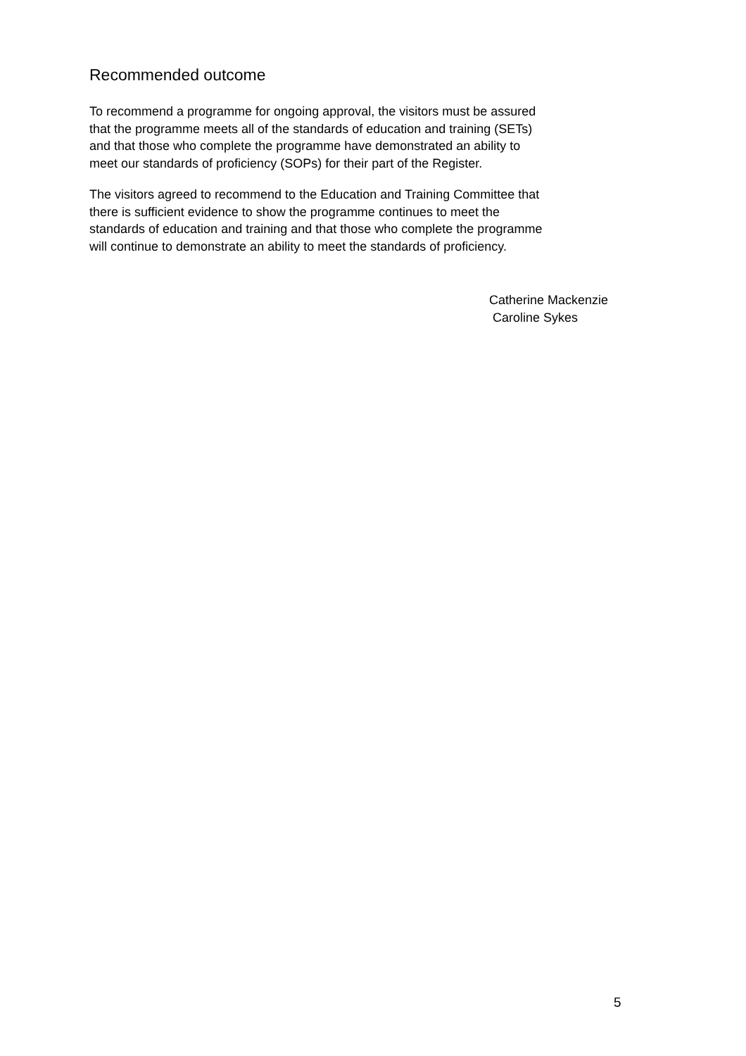Recommended outcome
To recommend a programme for ongoing approval, the visitors must be assured
that the programme meets all of the standards of education and training (SETs)
and that those who complete the programme have demonstrated an ability to
meet our standards of proficiency (SOPs) for their part of the Register.
The visitors agreed to recommend to the Education and Training Committee that
there is sufficient evidence to show the programme continues to meet the
standards of education and training and that those who complete the programme
will continue to demonstrate an ability to meet the standards of proficiency.
Catherine Mackenzie
Caroline Sykes
5